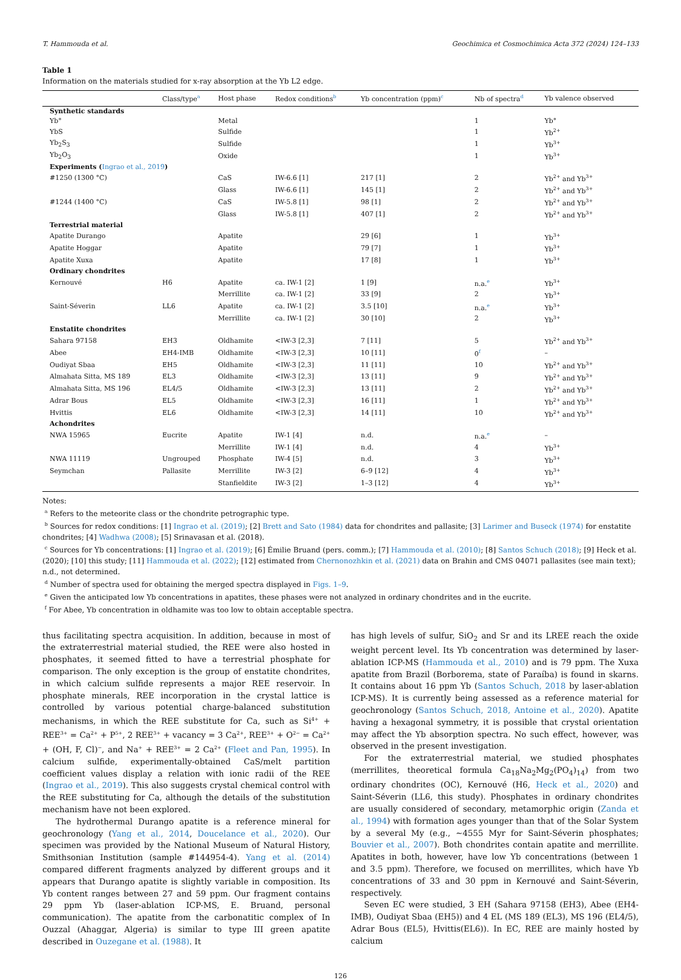T. Hammouda et al. Geochimica et Cosmochimica Acta 372 (2024) 124–133
Table 1
Information on the materials studied for x-ray absorption at the Yb L2 edge.
| | Class/type<sup>a</sup> | Host phase | Redox conditions<sup>b</sup> | Yb concentration (ppm)<sup>c</sup> | Nb of spectra<sup>d</sup> | Yb valence observed |
| --- | --- | --- | --- | --- | --- | --- |
| Synthetic standards | | | | | | |
| Yb° | | Metal | | | 1 | Yb° |
| YbS | | Sulfide | | | 1 | Yb<sup>2+</sup> |
| Yb<sub>2</sub>S<sub>3</sub> | | Sulfide | | | 1 | Yb<sup>3+</sup> |
| Yb<sub>2</sub>O<sub>3</sub> | | Oxide | | | 1 | Yb<sup>3+</sup> |
| Experiments ( Ingrao et al., 2019 ) | | | | | | |
| #1250 (1300 °C) | | CaS | IW-6.6 [1] | 217 [1] | 2 | Yb<sup>2+</sup> and Yb<sup>3+</sup> |
| | | Glass | IW-6.6 [1] | 145 [1] | 2 | Yb<sup>2+</sup> and Yb<sup>3+</sup> |
| #1244 (1400 °C) | | CaS | IW-5.8 [1] | 98 [1] | 2 | Yb<sup>2+</sup> and Yb<sup>3+</sup> |
| | | Glass | IW-5.8 [1] | 407 [1] | 2 | Yb<sup>2+</sup> and Yb<sup>3+</sup> |
| Terrestrial material | | | | | | |
| Apatite Durango | | Apatite | | 29 [6] | 1 | Yb<sup>3+</sup> |
| Apatite Hoggar | | Apatite | | 79 [7] | 1 | Yb<sup>3+</sup> |
| Apatite Xuxa | | Apatite | | 17 [8] | 1 | Yb<sup>3+</sup> |
| Ordinary chondrites | | | | | | |
| Kernouvé | H6 | Apatite | ca. IW-1 [2] | 1 [9] | n.a.<sup>e</sup> | Yb<sup>3+</sup> |
| | | Merrillite | ca. IW-1 [2] | 33 [9] | 2 | Yb<sup>3+</sup> |
| Saint-Séverin | LL6 | Apatite | ca. IW-1 [2] | 3.5 [10] | n.a.<sup>e</sup> | Yb<sup>3+</sup> |
| | | Merrillite | ca. IW-1 [2] | 30 [10] | 2 | Yb<sup>3+</sup> |
| Enstatite chondrites | | | | | | |
| Sahara 97158 | EH3 | Oldhamite | <IW-3 [2,3] | 7 [11] | 5 | Yb<sup>2+</sup> and Yb<sup>3+</sup> |
| Abee | EH4-IMB | Oldhamite | <IW-3 [2,3] | 10 [11] | 0<sup>f</sup> | – |
| Oudiyat Sbaa | EH5 | Oldhamite | <IW-3 [2,3] | 11 [11] | 10 | Yb<sup>2+</sup> and Yb<sup>3+</sup> |
| Almahata Sitta, MS 189 | EL3 | Oldhamite | <IW-3 [2,3] | 13 [11] | 9 | Yb<sup>2+</sup> and Yb<sup>3+</sup> |
| Almahata Sitta, MS 196 | EL4/5 | Oldhamite | <IW-3 [2,3] | 13 [11] | 2 | Yb<sup>2+</sup> and Yb<sup>3+</sup> |
| Adrar Bous | EL5 | Oldhamite | <IW-3 [2,3] | 16 [11] | 1 | Yb<sup>2+</sup> and Yb<sup>3+</sup> |
| Hvittis | EL6 | Oldhamite | <IW-3 [2,3] | 14 [11] | 10 | Yb<sup>2+</sup> and Yb<sup>3+</sup> |
| Achondrites | | | | | | |
| NWA 15965 | Eucrite | Apatite | IW-1 [4] | n.d. | n.a.<sup>e</sup> | – |
| | | Merrillite | IW-1 [4] | n.d. | 4 | Yb<sup>3+</sup> |
| NWA 11119 | Ungrouped | Phosphate | IW-4 [5] | n.d. | 3 | Yb<sup>3+</sup> |
| Seymchan | Pallasite | Merrillite | IW-3 [2] | 6–9 [12] | 4 | Yb<sup>3+</sup> |
| | | Stanfieldite | IW-3 [2] | 1–3 [12] | 4 | Yb<sup>3+</sup> |
Notes:
<sup>a</sup> Refers to the meteorite class or the chondrite petrographic type.
<sup>b</sup> Sources for redox conditions: [1] Ingrao et al. (2019); [2] Brett and Sato (1984) data for chondrites and pallasite; [3] Larimer and Buseck (1974) for enstatite chondrites; [4] Wadhwa (2008); [5] Srinavasan et al. (2018).
<sup>c</sup> Sources for Yb concentrations: [1] Ingrao et al. (2019); [6] Émilie Bruand (pers. comm.); [7] Hammouda et al. (2010); [8] Santos Schuch (2018); [9] Heck et al. (2020); [10] this study; [11] Hammouda et al. (2022); [12] estimated from Chernonozhkin et al. (2021) data on Brahin and CMS 04071 pallasites (see main text); n.d., not determined.
<sup>d</sup> Number of spectra used for obtaining the merged spectra displayed in Figs. 1–9.
<sup>e</sup> Given the anticipated low Yb concentrations in apatites, these phases were not analyzed in ordinary chondrites and in the eucrite.
<sup>f</sup> For Abee, Yb concentration in oldhamite was too low to obtain acceptable spectra.
thus facilitating spectra acquisition. In addition, because in most of the extraterrestrial material studied, the REE were also hosted in phosphates, it seemed fitted to have a terrestrial phosphate for comparison. The only exception is the group of enstatite chondrites, in which calcium sulfide represents a major REE reservoir. In phosphate minerals, REE incorporation in the crystal lattice is controlled by various potential charge-balanced substitution mechanisms, in which the REE substitute for Ca, such as Si<sup>4+</sup> + REE<sup>3+</sup> = Ca<sup>2+</sup> + P<sup>5+</sup>, 2 REE<sup>3+</sup> + vacancy = 3 Ca<sup>2+</sup>, REE<sup>3+</sup> + O<sup>2−</sup> = Ca<sup>2+</sup> + (OH, F, Cl)<sup>−</sup>, and Na<sup>+</sup> + REE<sup>3+</sup> = 2 Ca<sup>2+</sup> (Fleet and Pan, 1995). In calcium sulfide, experimentally-obtained CaS/melt partition coefficient values display a relation with ionic radii of the REE (Ingrao et al., 2019). This also suggests crystal chemical control with the REE substituting for Ca, although the details of the substitution mechanism have not been explored.
The hydrothermal Durango apatite is a reference mineral for geochronology (Yang et al., 2014, Doucelance et al., 2020). Our specimen was provided by the National Museum of Natural History, Smithsonian Institution (sample #144954-4). Yang et al. (2014) compared different fragments analyzed by different groups and it appears that Durango apatite is slightly variable in composition. Its Yb content ranges between 27 and 59 ppm. Our fragment contains 29 ppm Yb (laser-ablation ICP-MS, E. Bruand, personal communication). The apatite from the carbonatitic complex of In Ouzzal (Ahaggar, Algeria) is similar to type III green apatite described in Ouzegane et al. (1988). It
has high levels of sulfur, SiO<sub>2</sub> and Sr and its LREE reach the oxide weight percent level. Its Yb concentration was determined by laser-ablation ICP-MS (Hammouda et al., 2010) and is 79 ppm. The Xuxa apatite from Brazil (Borborema, state of Paraíba) is found in skarns. It contains about 16 ppm Yb (Santos Schuch, 2018 by laser-ablation ICP-MS). It is currently being assessed as a reference material for geochronology (Santos Schuch, 2018, Antoine et al., 2020). Apatite having a hexagonal symmetry, it is possible that crystal orientation may affect the Yb absorption spectra. No such effect, however, was observed in the present investigation.
For the extraterrestrial material, we studied phosphates (merrillites, theoretical formula Ca<sub>18</sub>Na<sub>2</sub>Mg<sub>2</sub>(PO<sub>4</sub>)<sub>14</sub>) from two ordinary chondrites (OC), Kernouvé (H6, Heck et al., 2020) and Saint-Séverin (LL6, this study). Phosphates in ordinary chondrites are usually considered of secondary, metamorphic origin (Zanda et al., 1994) with formation ages younger than that of the Solar System by a several My (e.g., ~4555 Myr for Saint-Séverin phosphates; Bouvier et al., 2007). Both chondrites contain apatite and merrillite. Apatites in both, however, have low Yb concentrations (between 1 and 3.5 ppm). Therefore, we focused on merrillites, which have Yb concentrations of 33 and 30 ppm in Kernouvé and Saint-Séverin, respectively.
Seven EC were studied, 3 EH (Sahara 97158 (EH3), Abee (EH4-IMB), Oudiyat Sbaa (EH5)) and 4 EL (MS 189 (EL3), MS 196 (EL4/5), Adrar Bous (EL5), Hvittis(EL6)). In EC, REE are mainly hosted by calcium
126